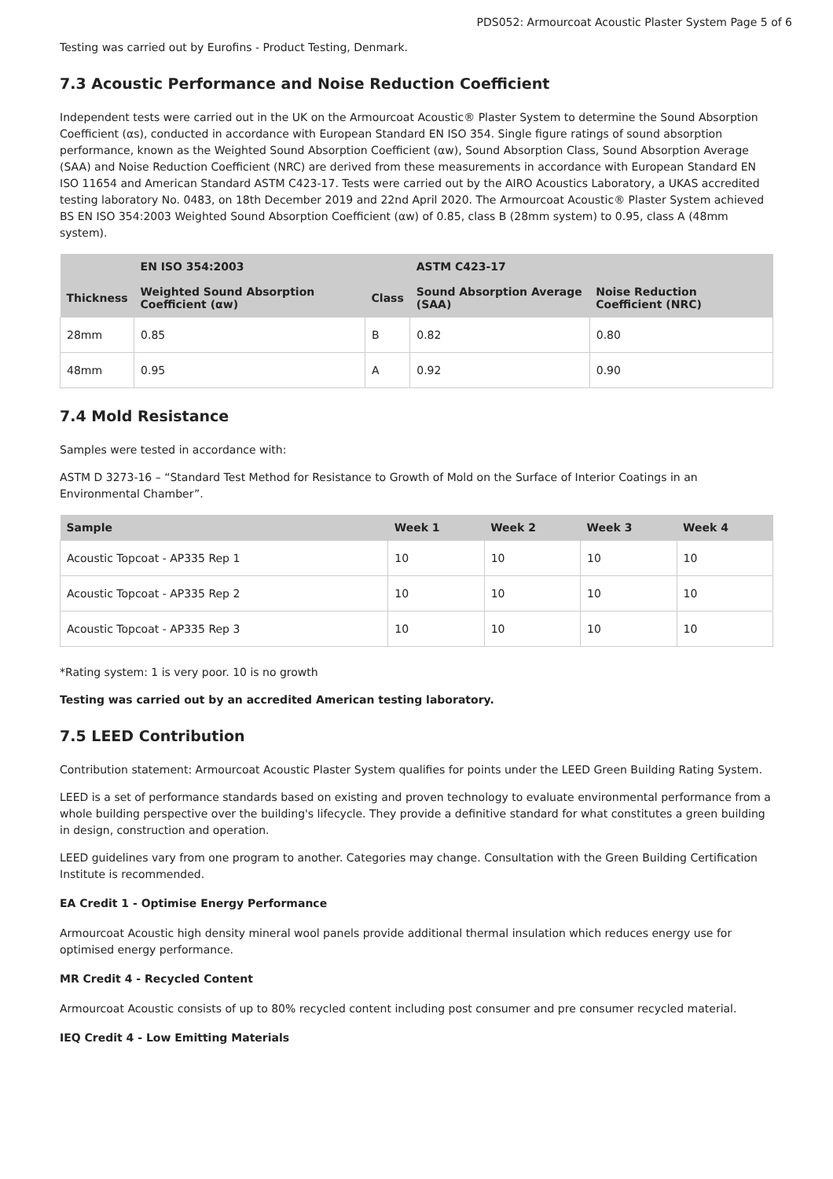PDS052: Armourcoat Acoustic Plaster System Page 5 of 6
Testing was carried out by Eurofins - Product Testing, Denmark.
7.3 Acoustic Performance and Noise Reduction Coefficient
Independent tests were carried out in the UK on the Armourcoat Acoustic® Plaster System to determine the Sound Absorption Coefficient (αs), conducted in accordance with European Standard EN ISO 354. Single figure ratings of sound absorption performance, known as the Weighted Sound Absorption Coefficient (αw), Sound Absorption Class, Sound Absorption Average (SAA) and Noise Reduction Coefficient (NRC) are derived from these measurements in accordance with European Standard EN ISO 11654 and American Standard ASTM C423-17. Tests were carried out by the AIRO Acoustics Laboratory, a UKAS accredited testing laboratory No. 0483, on 18th December 2019 and 22nd April 2020. The Armourcoat Acoustic® Plaster System achieved BS EN ISO 354:2003 Weighted Sound Absorption Coefficient (αw) of 0.85, class B (28mm system) to 0.95, class A (48mm system).
| | EN ISO 354:2003 | | ASTM C423-17 | |
| --- | --- | --- | --- | --- |
| Thickness | Weighted Sound Absorption Coefficient (αw) | Class | Sound Absorption Average (SAA) | Noise Reduction Coefficient (NRC) |
| 28mm | 0.85 | B | 0.82 | 0.80 |
| 48mm | 0.95 | A | 0.92 | 0.90 |
7.4 Mold Resistance
Samples were tested in accordance with:
ASTM D 3273-16 – “Standard Test Method for Resistance to Growth of Mold on the Surface of Interior Coatings in an Environmental Chamber”.
| Sample | Week 1 | Week 2 | Week 3 | Week 4 |
| --- | --- | --- | --- | --- |
| Acoustic Topcoat - AP335 Rep 1 | 10 | 10 | 10 | 10 |
| Acoustic Topcoat - AP335 Rep 2 | 10 | 10 | 10 | 10 |
| Acoustic Topcoat - AP335 Rep 3 | 10 | 10 | 10 | 10 |
*Rating system: 1 is very poor. 10 is no growth
Testing was carried out by an accredited American testing laboratory.
7.5 LEED Contribution
Contribution statement: Armourcoat Acoustic Plaster System qualifies for points under the LEED Green Building Rating System.
LEED is a set of performance standards based on existing and proven technology to evaluate environmental performance from a whole building perspective over the building's lifecycle. They provide a definitive standard for what constitutes a green building in design, construction and operation.
LEED guidelines vary from one program to another. Categories may change. Consultation with the Green Building Certification Institute is recommended.
EA Credit 1 - Optimise Energy Performance
Armourcoat Acoustic high density mineral wool panels provide additional thermal insulation which reduces energy use for optimised energy performance.
MR Credit 4 - Recycled Content
Armourcoat Acoustic consists of up to 80% recycled content including post consumer and pre consumer recycled material.
IEQ Credit 4 - Low Emitting Materials